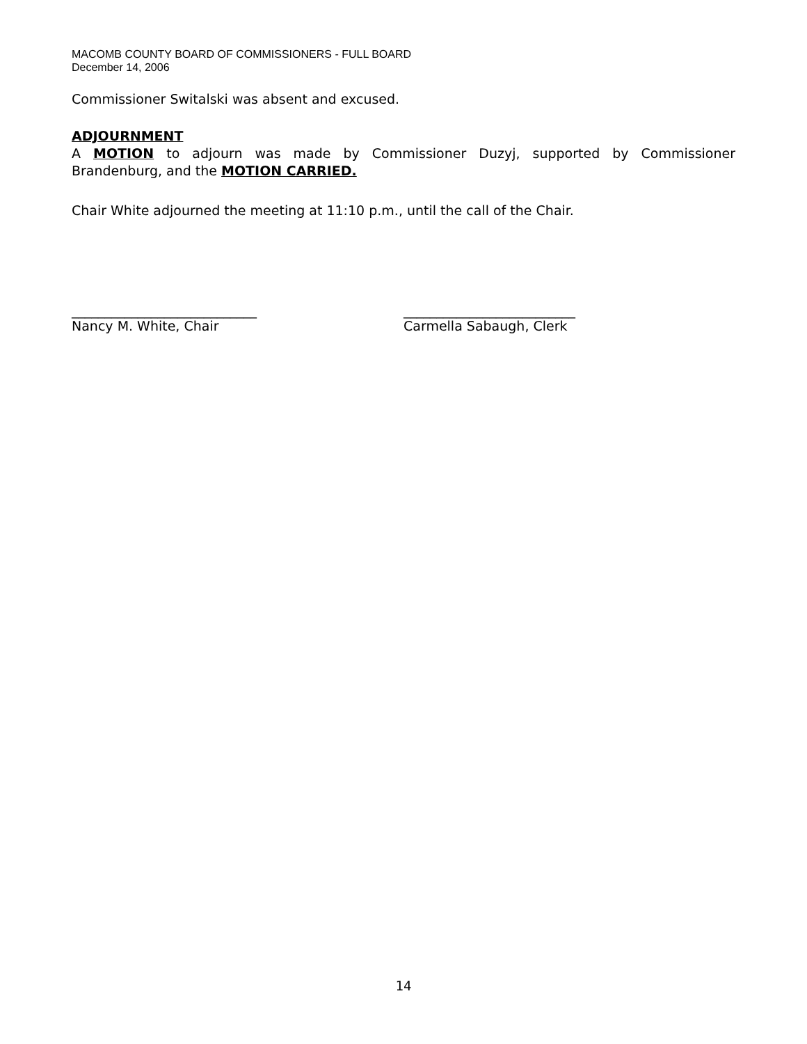MACOMB COUNTY BOARD OF COMMISSIONERS - FULL BOARD
December 14, 2006
Commissioner Switalski was absent and excused.
ADJOURNMENT
A MOTION to adjourn was made by Commissioner Duzyj, supported by Commissioner Brandenburg, and the MOTION CARRIED.
Chair White adjourned the meeting at 11:10 p.m., until the call of the Chair.
____________________________
Nancy M. White, Chair
__________________________
Carmella Sabaugh, Clerk
14